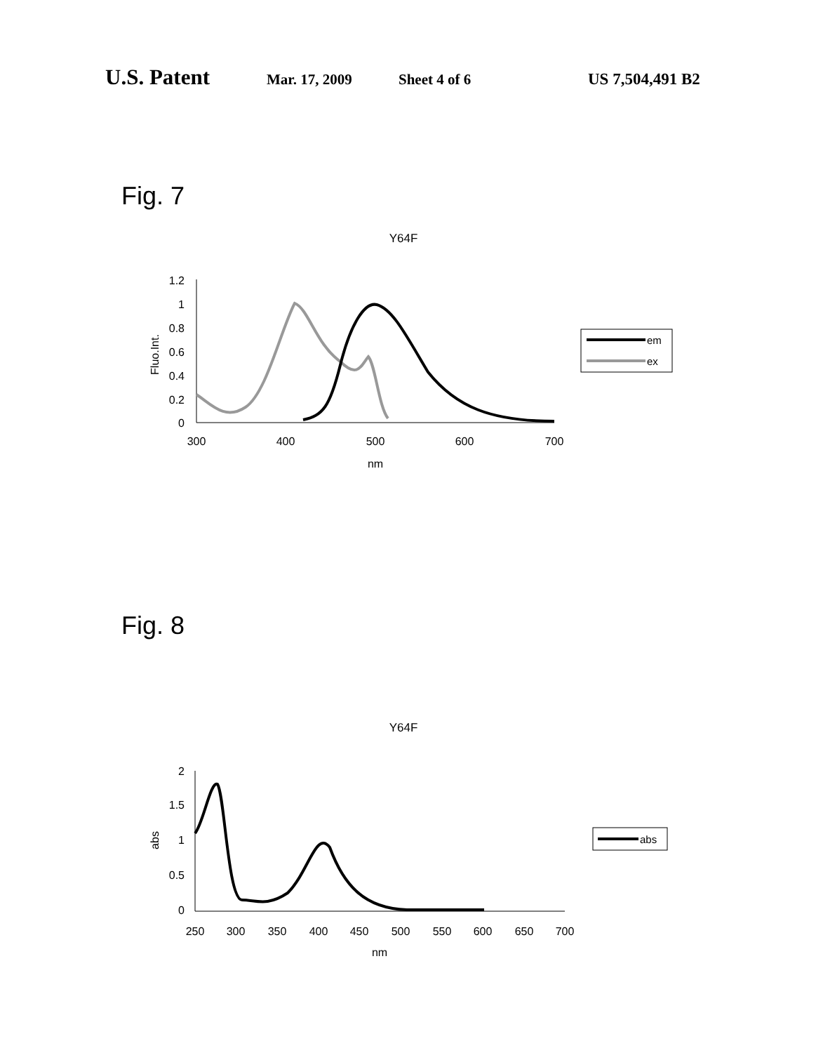U.S. Patent Mar. 17, 2009 Sheet 4 of 6 US 7,504,491 B2
Fig. 7
Y64F
1.2
1
0.8
0.6
0.4
0.2
0
Fluo.Int.
300
400
500
600
700
nm
em
ex
Fig. 8
Y64F
2
1.5
1
0.5
0
abs
250
300
350
400
450
500
550
600
650
700
nm
abs